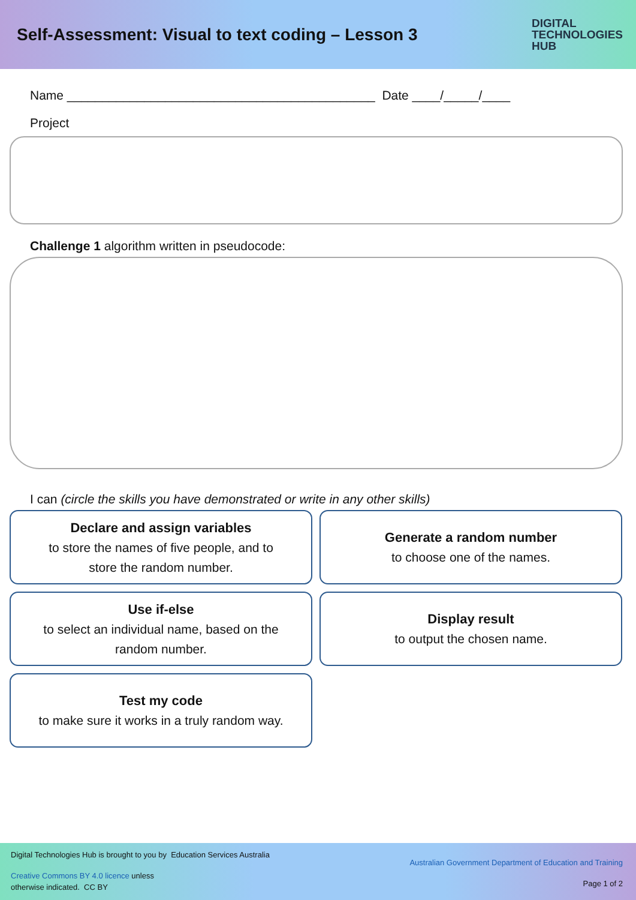Self-Assessment: Visual to text coding – Lesson 3
DIGITAL
TECHNOLOGIES
HUB
Name ____________________________________________ Date ____/_____/____
Project
Challenge 1 algorithm written in pseudocode:
I can (circle the skills you have demonstrated or write in any other skills)
Declare and assign variables
to store the names of five people, and to
store the random number.
Generate a random number
to choose one of the names.
Use if-else
to select an individual name, based on the
random number.
Display result
to output the chosen name.
Test my code
to make sure it works in a truly random way.
Digital Technologies Hub is brought to you by Education Services Australia
Creative Commons BY 4.0 licence unless
otherwise indicated. CC BY
Australian Government Department of Education and Training
Page 1 of 2